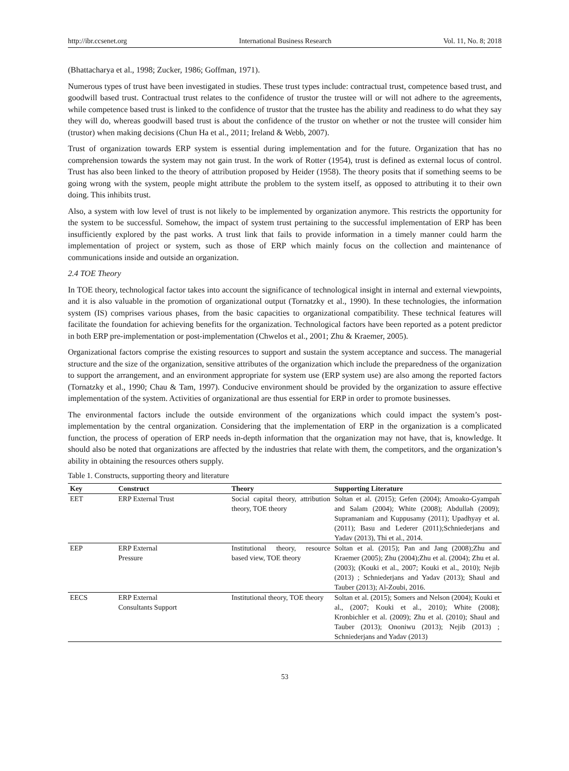http://ibr.ccsenet.org International Business Research Vol. 11, No. 8; 2018
(Bhattacharya et al., 1998; Zucker, 1986; Goffman, 1971).
Numerous types of trust have been investigated in studies. These trust types include: contractual trust, competence based trust, and goodwill based trust. Contractual trust relates to the confidence of trustor the trustee will or will not adhere to the agreements, while competence based trust is linked to the confidence of trustor that the trustee has the ability and readiness to do what they say they will do, whereas goodwill based trust is about the confidence of the trustor on whether or not the trustee will consider him (trustor) when making decisions (Chun Ha et al., 2011; Ireland & Webb, 2007).
Trust of organization towards ERP system is essential during implementation and for the future. Organization that has no comprehension towards the system may not gain trust. In the work of Rotter (1954), trust is defined as external locus of control. Trust has also been linked to the theory of attribution proposed by Heider (1958). The theory posits that if something seems to be going wrong with the system, people might attribute the problem to the system itself, as opposed to attributing it to their own doing. This inhibits trust.
Also, a system with low level of trust is not likely to be implemented by organization anymore. This restricts the opportunity for the system to be successful. Somehow, the impact of system trust pertaining to the successful implementation of ERP has been insufficiently explored by the past works. A trust link that fails to provide information in a timely manner could harm the implementation of project or system, such as those of ERP which mainly focus on the collection and maintenance of communications inside and outside an organization.
2.4 TOE Theory
In TOE theory, technological factor takes into account the significance of technological insight in internal and external viewpoints, and it is also valuable in the promotion of organizational output (Tornatzky et al., 1990). In these technologies, the information system (IS) comprises various phases, from the basic capacities to organizational compatibility. These technical features will facilitate the foundation for achieving benefits for the organization. Technological factors have been reported as a potent predictor in both ERP pre-implementation or post-implementation (Chwelos et al., 2001; Zhu & Kraemer, 2005).
Organizational factors comprise the existing resources to support and sustain the system acceptance and success. The managerial structure and the size of the organization, sensitive attributes of the organization which include the preparedness of the organization to support the arrangement, and an environment appropriate for system use (ERP system use) are also among the reported factors (Tornatzky et al., 1990; Chau & Tam, 1997). Conducive environment should be provided by the organization to assure effective implementation of the system. Activities of organizational are thus essential for ERP in order to promote businesses.
The environmental factors include the outside environment of the organizations which could impact the system’s post-implementation by the central organization. Considering that the implementation of ERP in the organization is a complicated function, the process of operation of ERP needs in-depth information that the organization may not have, that is, knowledge. It should also be noted that organizations are affected by the industries that relate with them, the competitors, and the organization’s ability in obtaining the resources others supply.
Table 1. Constructs, supporting theory and literature
| Key | Construct | Theory | Supporting Literature |
| --- | --- | --- | --- |
| EET | ERP External Trust | Social capital theory, attribution theory, TOE theory | Soltan et al. (2015); Gefen (2004); Amoako-Gyampah and Salam (2004); White (2008); Abdullah (2009); Supramaniam and Kuppusamy (2011); Upadhyay et al. (2011); Basu and Lederer (2011);Schniederjans and Yadav (2013), Thi et al., 2014. |
| EEP | ERP External Pressure | Institutional theory, resource based view, TOE theory | Soltan et al. (2015); Pan and Jang (2008);Zhu and Kraemer (2005); Zhu (2004);Zhu et al. (2004); Zhu et al. (2003); (Kouki et al., 2007; Kouki et al., 2010); Nejib (2013) ; Schniederjans and Yadav (2013); Shaul and Tauber (2013); Al-Zoubi, 2016. |
| EECS | ERP External Consultants Support | Institutional theory, TOE theory | Soltan et al. (2015); Somers and Nelson (2004); Kouki et al., (2007; Kouki et al., 2010); White (2008); Kronbichler et al. (2009); Zhu et al. (2010); Shaul and Tauber (2013); Ononiwu (2013); Nejib (2013) ; Schniederjans and Yadav (2013) |
53